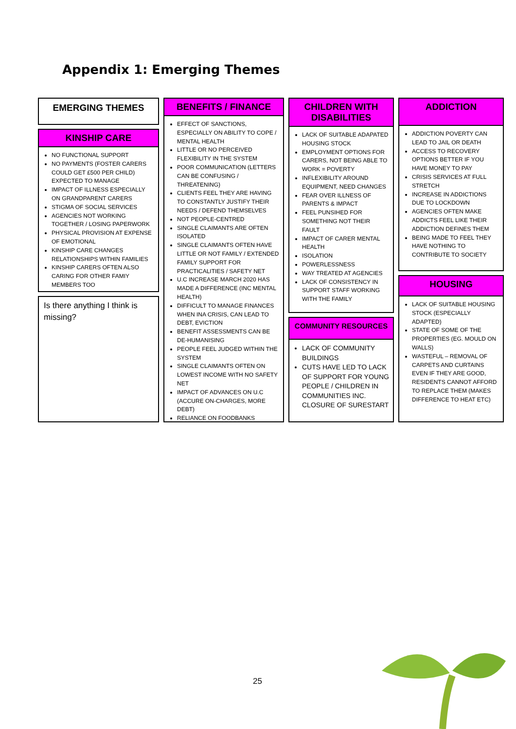Appendix 1: Emerging Themes
EMERGING THEMES
KINSHIP CARE
NO FUNCTIONAL SUPPORT
NO PAYMENTS (FOSTER CARERS COULD GET £500 PER CHILD) EXPECTED TO MANAGE
IMPACT OF ILLNESS ESPECIALLY ON GRANDPARENT CARERS
STIGMA OF SOCIAL SERVICES
AGENCIES NOT WORKING TOGETHER / LOSING PAPERWORK
PHYSICAL PROVISION AT EXPENSE OF EMOTIONAL
KINSHIP CARE CHANGES RELATIONSHIPS WITHIN FAMILIES
KINSHIP CARERS OFTEN ALSO CARING FOR OTHER FAMIY MEMBERS TOO
Is there anything I think is missing?
BENEFITS / FINANCE
EFFECT OF SANCTIONS, ESPECIALLY ON ABILITY TO COPE / MENTAL HEALTH
LITTLE OR NO PERCEIVED FLEXIBILITY IN THE SYSTEM
POOR COMMUNICATION (LETTERS CAN BE CONFUSING / THREATENING)
CLIENTS FEEL THEY ARE HAVING TO CONSTANTLY JUSTIFY THEIR NEEDS / DEFEND THEMSELVES
NOT PEOPLE-CENTRED
SINGLE CLAIMANTS ARE OFTEN ISOLATED
SINGLE CLAIMANTS OFTEN HAVE LITTLE OR NOT FAMILY / EXTENDED FAMILY SUPPORT FOR PRACTICALITIES / SAFETY NET
U.C INCREASE MARCH 2020 HAS MADE A DIFFERENCE (INC MENTAL HEALTH)
DIFFICULT TO MANAGE FINANCES WHEN INA CRISIS, CAN LEAD TO DEBT, EVICTION
BENEFIT ASSESSMENTS CAN BE DE-HUMANISING
PEOPLE FEEL JUDGED WITHIN THE SYSTEM
SINGLE CLAIMANTS OFTEN ON LOWEST INCOME WITH NO SAFETY NET
IMPACT OF ADVANCES ON U.C (ACCURE ON-CHARGES, MORE DEBT)
RELIANCE ON FOODBANKS
CHILDREN WITH DISABILITIES
LACK OF SUITABLE ADAPATED HOUSING STOCK
EMPLOYMENT OPTIONS FOR CARERS, NOT BEING ABLE TO WORK = POVERTY
INFLEXIBILITY AROUND EQUIPMENT, NEED CHANGES
FEAR OVER ILLNESS OF PARENTS & IMPACT
FEEL PUNSIHED FOR SOMETHING NOT THEIR FAULT
IMPACT OF CARER MENTAL HEALTH
ISOLATION
POWERLESSNESS
WAY TREATED AT AGENCIES
LACK OF CONSISTENCY IN SUPPORT STAFF WORKING WITH THE FAMILY
COMMUNITY RESOURCES
LACK OF COMMUNITY BUILDINGS
CUTS HAVE LED TO LACK OF SUPPORT FOR YOUNG PEOPLE / CHILDREN IN COMMUNITIES INC. CLOSURE OF SURESTART
ADDICTION
ADDICTION POVERTY CAN LEAD TO JAIL OR DEATH
ACCESS TO RECOVERY OPTIONS BETTER IF YOU HAVE MONEY TO PAY
CRISIS SERVICES AT FULL STRETCH
INCREASE IN ADDICTIONS DUE TO LOCKDOWN
AGENCIES OFTEN MAKE ADDICTS FEEL LIKE THEIR ADDICTION DEFINES THEM
BEING MADE TO FEEL THEY HAVE NOTHING TO CONTRIBUTE TO SOCIETY
HOUSING
LACK OF SUITABLE HOUSING STOCK (ESPECIALLY ADAPTED)
STATE OF SOME OF THE PROPERTIES (EG. MOULD ON WALLS)
WASTEFUL – REMOVAL OF CARPETS AND CURTAINS EVEN IF THEY ARE GOOD, RESIDENTS CANNOT AFFORD TO REPLACE THEM (MAKES DIFFERENCE TO HEAT ETC)
25